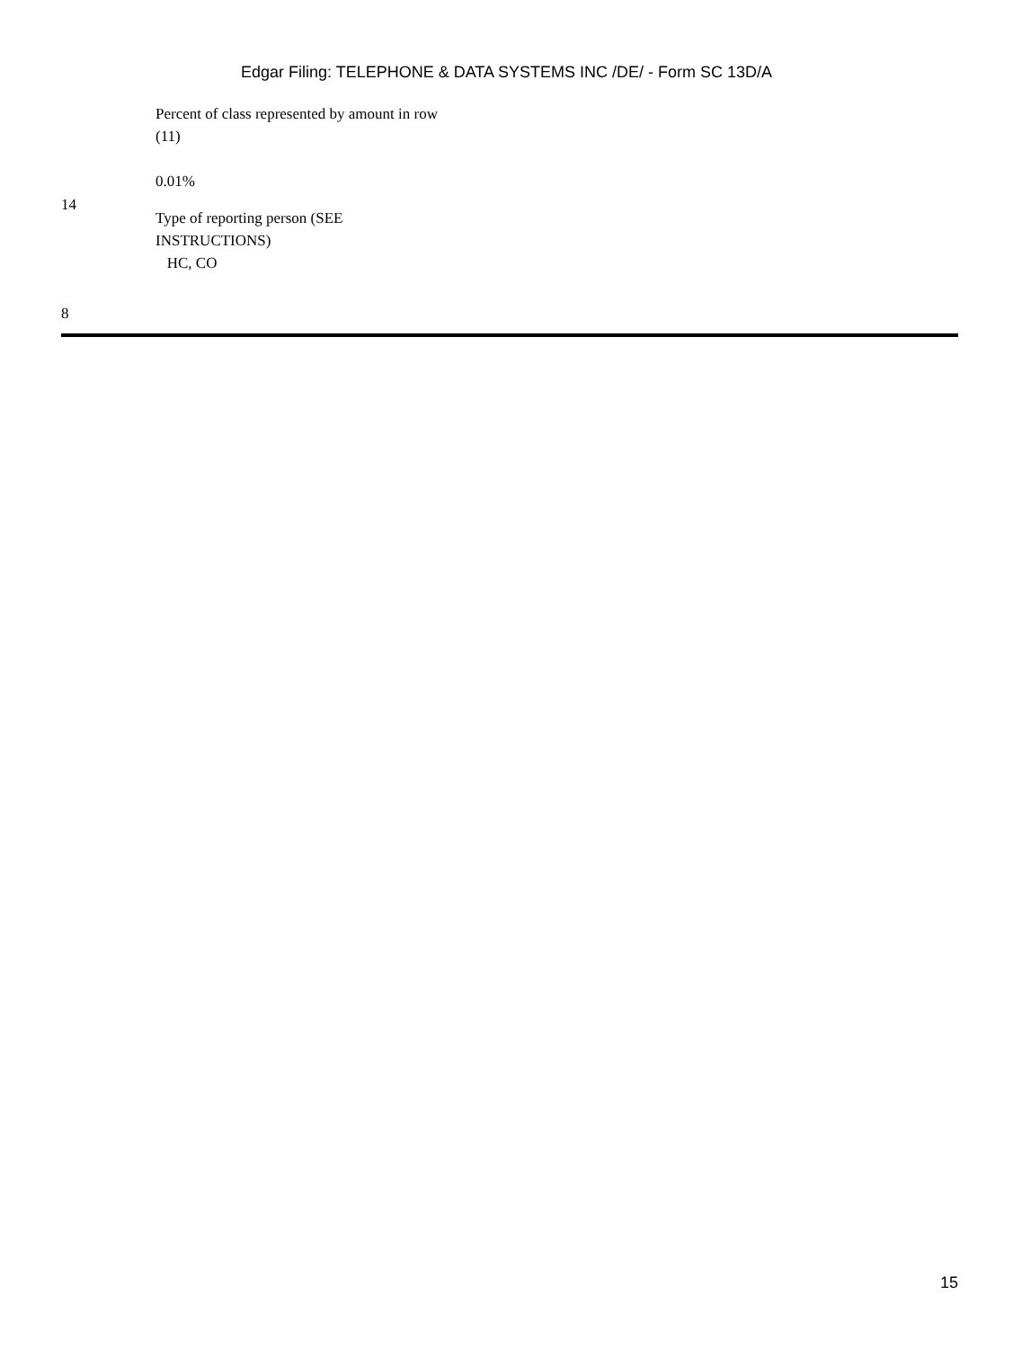Edgar Filing: TELEPHONE & DATA SYSTEMS INC /DE/ - Form SC 13D/A
Percent of class represented by amount in row
(11)
0.01%
14
Type of reporting person (SEE
INSTRUCTIONS)
HC, CO
8
15